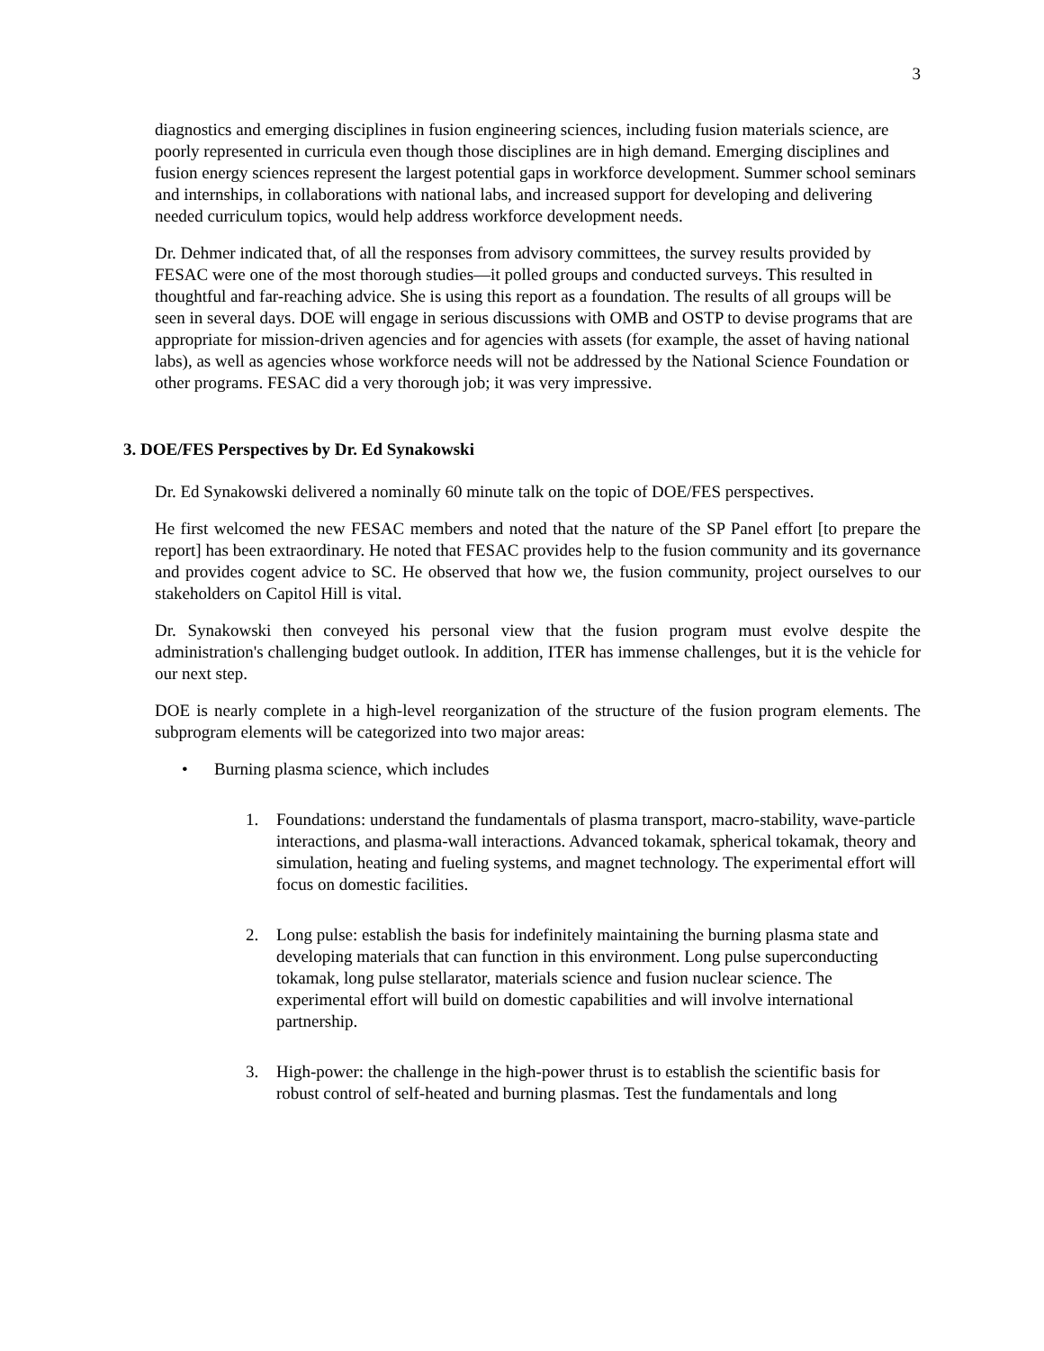3
diagnostics and emerging disciplines in fusion engineering sciences, including fusion materials science, are poorly represented in curricula even though those disciplines are in high demand. Emerging disciplines and fusion energy sciences represent the largest potential gaps in workforce development. Summer school seminars and internships, in collaborations with national labs, and increased support for developing and delivering needed curriculum topics, would help address workforce development needs.
Dr. Dehmer indicated that, of all the responses from advisory committees, the survey results provided by FESAC were one of the most thorough studies—it polled groups and conducted surveys. This resulted in thoughtful and far-reaching advice. She is using this report as a foundation. The results of all groups will be seen in several days. DOE will engage in serious discussions with OMB and OSTP to devise programs that are appropriate for mission-driven agencies and for agencies with assets (for example, the asset of having national labs), as well as agencies whose workforce needs will not be addressed by the National Science Foundation or other programs. FESAC did a very thorough job; it was very impressive.
3. DOE/FES Perspectives by Dr. Ed Synakowski
Dr. Ed Synakowski delivered a nominally 60 minute talk on the topic of DOE/FES perspectives.
He first welcomed the new FESAC members and noted that the nature of the SP Panel effort [to prepare the report] has been extraordinary. He noted that FESAC provides help to the fusion community and its governance and provides cogent advice to SC. He observed that how we, the fusion community, project ourselves to our stakeholders on Capitol Hill is vital.
Dr. Synakowski then conveyed his personal view that the fusion program must evolve despite the administration's challenging budget outlook. In addition, ITER has immense challenges, but it is the vehicle for our next step.
DOE is nearly complete in a high-level reorganization of the structure of the fusion program elements. The subprogram elements will be categorized into two major areas:
• Burning plasma science, which includes
1. Foundations: understand the fundamentals of plasma transport, macro-stability, wave-particle interactions, and plasma-wall interactions. Advanced tokamak, spherical tokamak, theory and simulation, heating and fueling systems, and magnet technology. The experimental effort will focus on domestic facilities.
2. Long pulse: establish the basis for indefinitely maintaining the burning plasma state and developing materials that can function in this environment. Long pulse superconducting tokamak, long pulse stellarator, materials science and fusion nuclear science. The experimental effort will build on domestic capabilities and will involve international partnership.
3. High-power: the challenge in the high-power thrust is to establish the scientific basis for robust control of self-heated and burning plasmas. Test the fundamentals and long